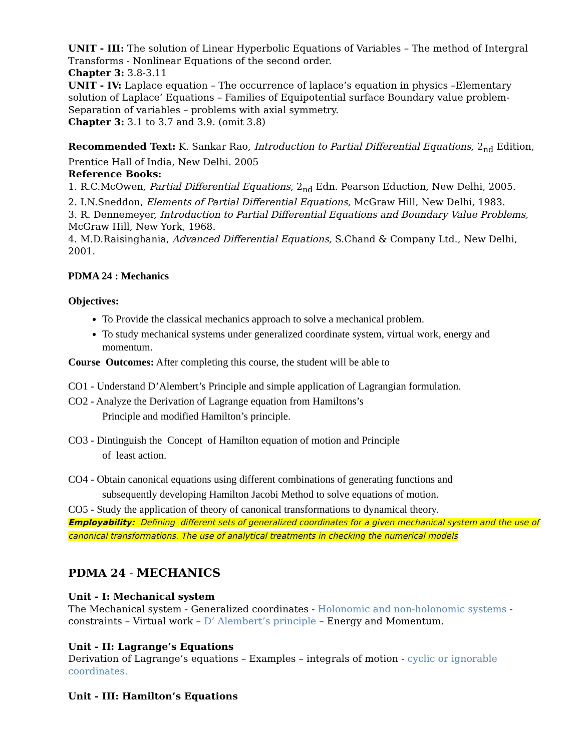UNIT - III: The solution of Linear Hyperbolic Equations of Variables – The method of Intergral Transforms - Nonlinear Equations of the second order.
Chapter 3: 3.8-3.11
UNIT - IV: Laplace equation – The occurrence of laplace’s equation in physics –Elementary solution of Laplace’ Equations – Families of Equipotential surface Boundary value problem-Separation of variables – problems with axial symmetry.
Chapter 3: 3.1 to 3.7 and 3.9. (omit 3.8)
Recommended Text: K. Sankar Rao, Introduction to Partial Differential Equations, 2<sub>nd</sub> Edition, Prentice Hall of India, New Delhi. 2005
Reference Books:
1. R.C.McOwen, Partial Differential Equations, 2<sub>nd</sub> Edn. Pearson Eduction, New Delhi, 2005.
2. I.N.Sneddon, Elements of Partial Differential Equations, McGraw Hill, New Delhi, 1983.
3. R. Dennemeyer, Introduction to Partial Differential Equations and Boundary Value Problems, McGraw Hill, New York, 1968.
4. M.D.Raisinghania, Advanced Differential Equations, S.Chand & Company Ltd., New Delhi, 2001.
PDMA 24 : Mechanics
Objectives:
To Provide the classical mechanics approach to solve a mechanical problem.
To study mechanical systems under generalized coordinate system, virtual work, energy and momentum.
Course Outcomes: After completing this course, the student will be able to
CO1 - Understand D’Alembert’s Principle and simple application of Lagrangian formulation.
CO2 - Analyze the Derivation of Lagrange equation from Hamiltons’s
Principle and modified Hamilton’s principle.
CO3 - Dintinguish the Concept of Hamilton equation of motion and Principle
of least action.
CO4 - Obtain canonical equations using different combinations of generating functions and
subsequently developing Hamilton Jacobi Method to solve equations of motion.
CO5 - Study the application of theory of canonical transformations to dynamical theory.
Employability: Defining different sets of generalized coordinates for a given mechanical system and the use of canonical transformations. The use of analytical treatments in checking the numerical models
PDMA 24 - MECHANICS
Unit - I: Mechanical system
The Mechanical system - Generalized coordinates - Holonomic and non-holonomic systems - constraints – Virtual work – D’ Alembert’s principle – Energy and Momentum.
Unit - II: Lagrange’s Equations
Derivation of Lagrange’s equations – Examples – integrals of motion - cyclic or ignorable coordinates.
Unit - III: Hamilton’s Equations